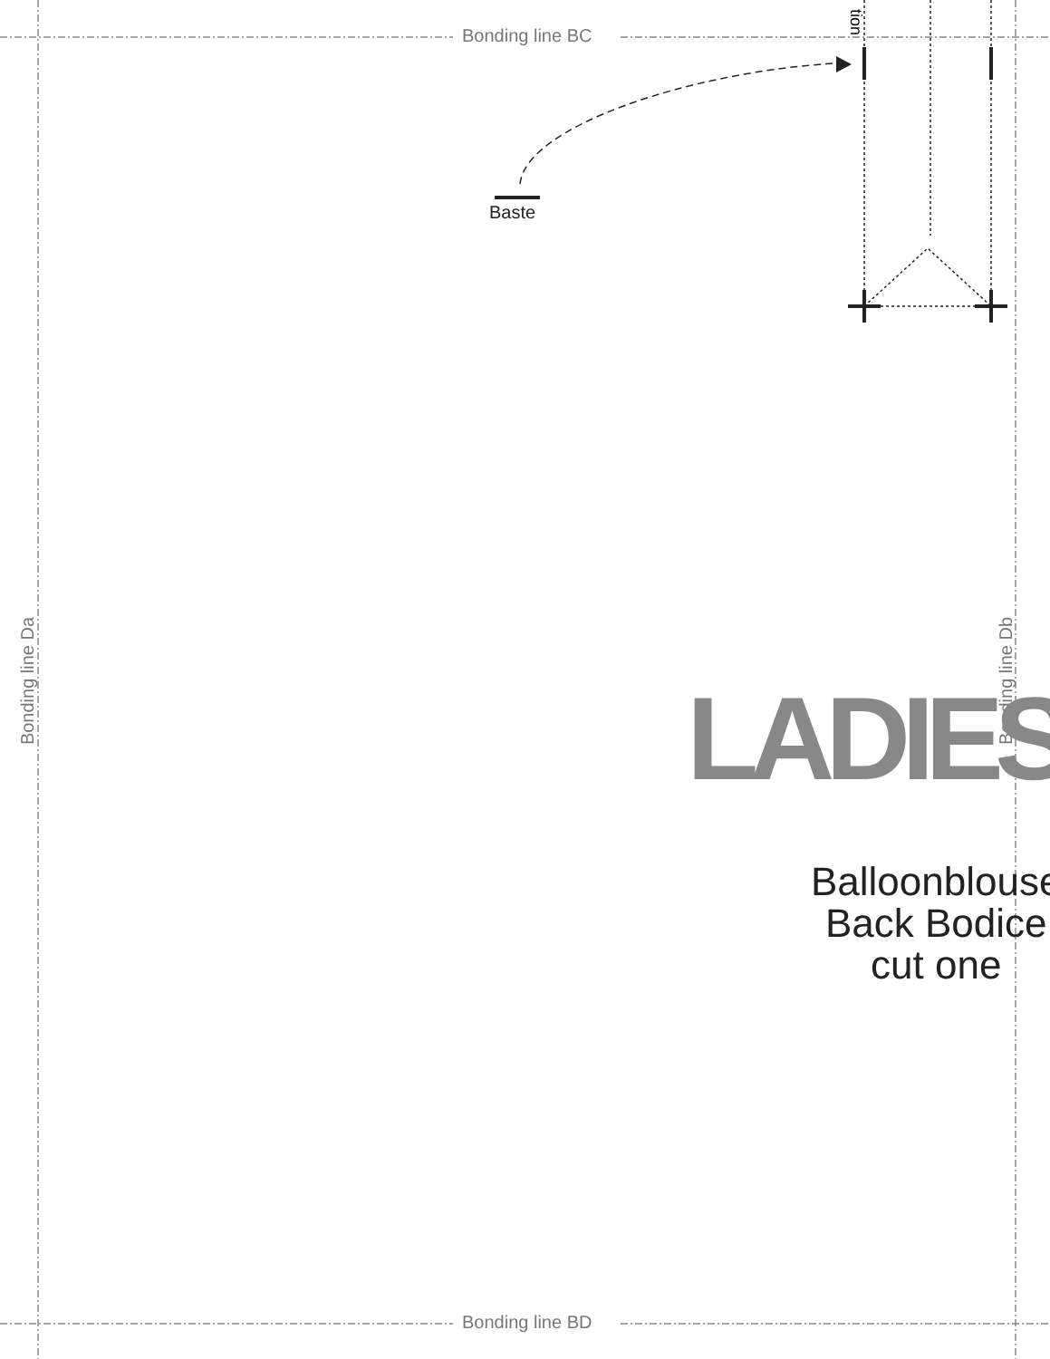Bonding line BC
Baste
tion
Bonding line Da Bonding line Db
LADIES
Balloonblouse
Back Bodice
cut one
Bonding line BD